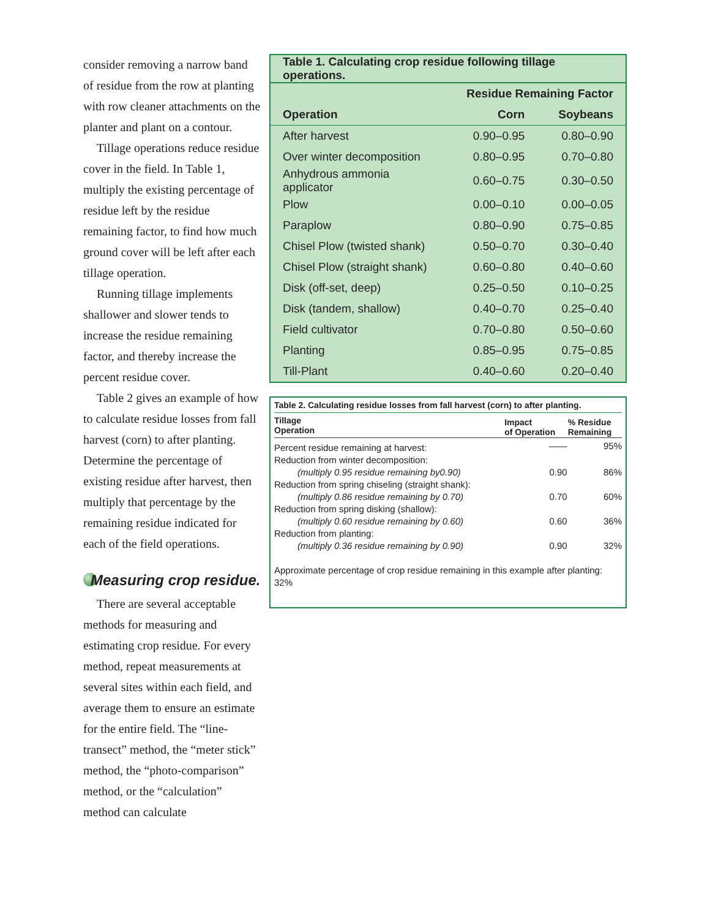consider removing a narrow band of residue from the row at planting with row cleaner attachments on the planter and plant on a contour.
Tillage operations reduce residue cover in the field. In Table 1, multiply the existing percentage of residue left by the residue remaining factor, to find how much ground cover will be left after each tillage operation.
Running tillage implements shallower and slower tends to increase the residue remaining factor, and thereby increase the percent residue cover.
Table 2 gives an example of how to calculate residue losses from fall harvest (corn) to after planting. Determine the percentage of existing residue after harvest, then multiply that percentage by the remaining residue indicated for each of the field operations.
Measuring crop residue.
There are several acceptable methods for measuring and estimating crop residue. For every method, repeat measurements at several sites within each field, and average them to ensure an estimate for the entire field. The “line-transect” method, the “meter stick” method, the “photo-comparison” method, or the “calculation” method can calculate
| Table 1. Calculating crop residue following tillage operations. | | |
| --- | --- | --- |
| | Residue Remaining Factor | |
| Operation | Corn | Soybeans |
| After harvest | 0.90–0.95 | 0.80–0.90 |
| Over winter decomposition | 0.80–0.95 | 0.70–0.80 |
| Anhydrous ammonia applicator | 0.60–0.75 | 0.30–0.50 |
| Plow | 0.00–0.10 | 0.00–0.05 |
| Paraplow | 0.80–0.90 | 0.75–0.85 |
| Chisel Plow (twisted shank) | 0.50–0.70 | 0.30–0.40 |
| Chisel Plow (straight shank) | 0.60–0.80 | 0.40–0.60 |
| Disk (off-set, deep) | 0.25–0.50 | 0.10–0.25 |
| Disk (tandem, shallow) | 0.40–0.70 | 0.25–0.40 |
| Field cultivator | 0.70–0.80 | 0.50–0.60 |
| Planting | 0.85–0.95 | 0.75–0.85 |
| Till-Plant | 0.40–0.60 | 0.20–0.40 |
| Table 2. Calculating residue losses from fall harvest (corn) to after planting. | | |
| --- | --- | --- |
| Tillage Operation | Impact of Operation | % Residue Remaining |
| Percent residue remaining at harvest: | —— | 95% |
| Reduction from winter decomposition: | | |
| (multiply 0.95 residue remaining by0.90) | 0.90 | 86% |
| Reduction from spring chiseling (straight shank): | | |
| (multiply 0.86 residue remaining by 0.70) | 0.70 | 60% |
| Reduction from spring disking (shallow): | | |
| (multiply 0.60 residue remaining by 0.60) | 0.60 | 36% |
| Reduction from planting: | | |
| (multiply 0.36 residue remaining by 0.90) | 0.90 | 32% |
Approximate percentage of crop residue remaining in this example after planting: 32%